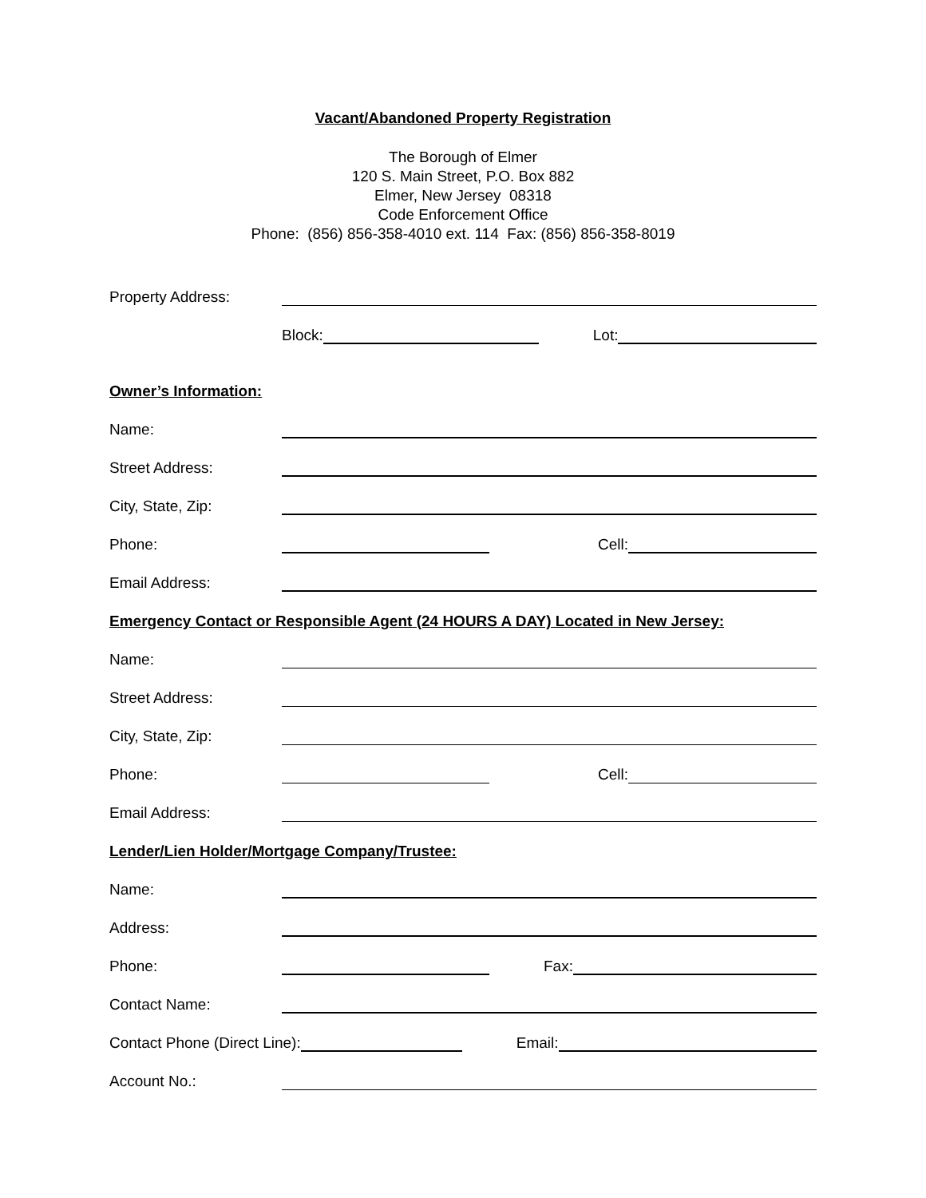Vacant/Abandoned Property Registration
The Borough of Elmer
120 S. Main Street, P.O. Box 882
Elmer, New Jersey 08318
Code Enforcement Office
Phone: (856) 856-358-4010 ext. 114 Fax: (856) 856-358-8019
Property Address:
Block: Lot:
Owner’s Information:
Name:
Street Address:
City, State, Zip:
Phone: Cell:
Email Address:
Emergency Contact or Responsible Agent (24 HOURS A DAY) Located in New Jersey:
Name:
Street Address:
City, State, Zip:
Phone: Cell:
Email Address:
Lender/Lien Holder/Mortgage Company/Trustee:
Name:
Address:
Phone: Fax:
Contact Name:
Contact Phone (Direct Line): Email:
Account No.: